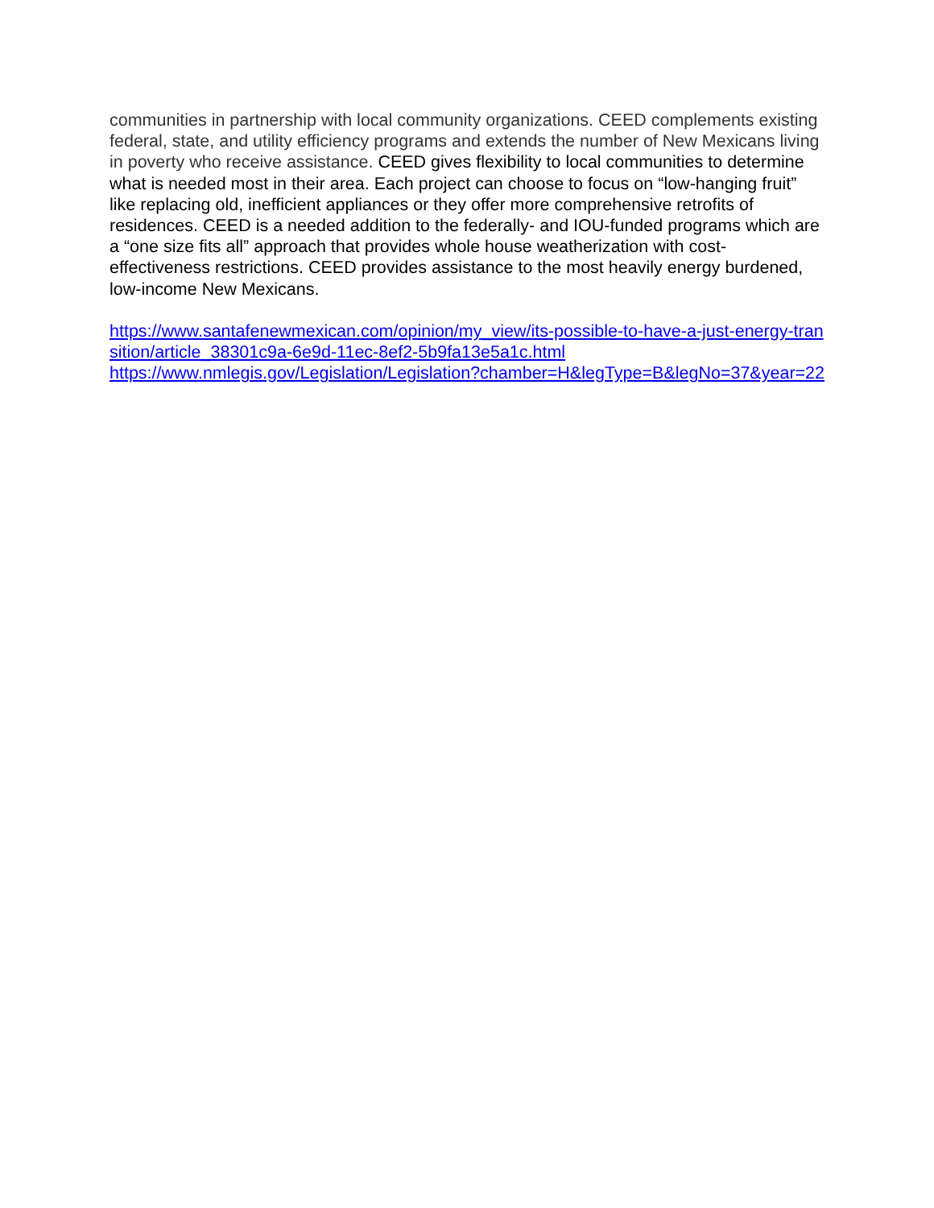communities in partnership with local community organizations. CEED complements existing federal, state, and utility efficiency programs and extends the number of New Mexicans living in poverty who receive assistance. CEED gives flexibility to local communities to determine what is needed most in their area. Each project can choose to focus on “low-hanging fruit” like replacing old, inefficient appliances or they offer more comprehensive retrofits of residences. CEED is a needed addition to the federally- and IOU-funded programs which are a “one size fits all” approach that provides whole house weatherization with cost-effectiveness restrictions. CEED provides assistance to the most heavily energy burdened, low-income New Mexicans.
https://www.santafenewmexican.com/opinion/my_view/its-possible-to-have-a-just-energy-transition/article_38301c9a-6e9d-11ec-8ef2-5b9fa13e5a1c.html
https://www.nmlegis.gov/Legislation/Legislation?chamber=H&legType=B&legNo=37&year=22